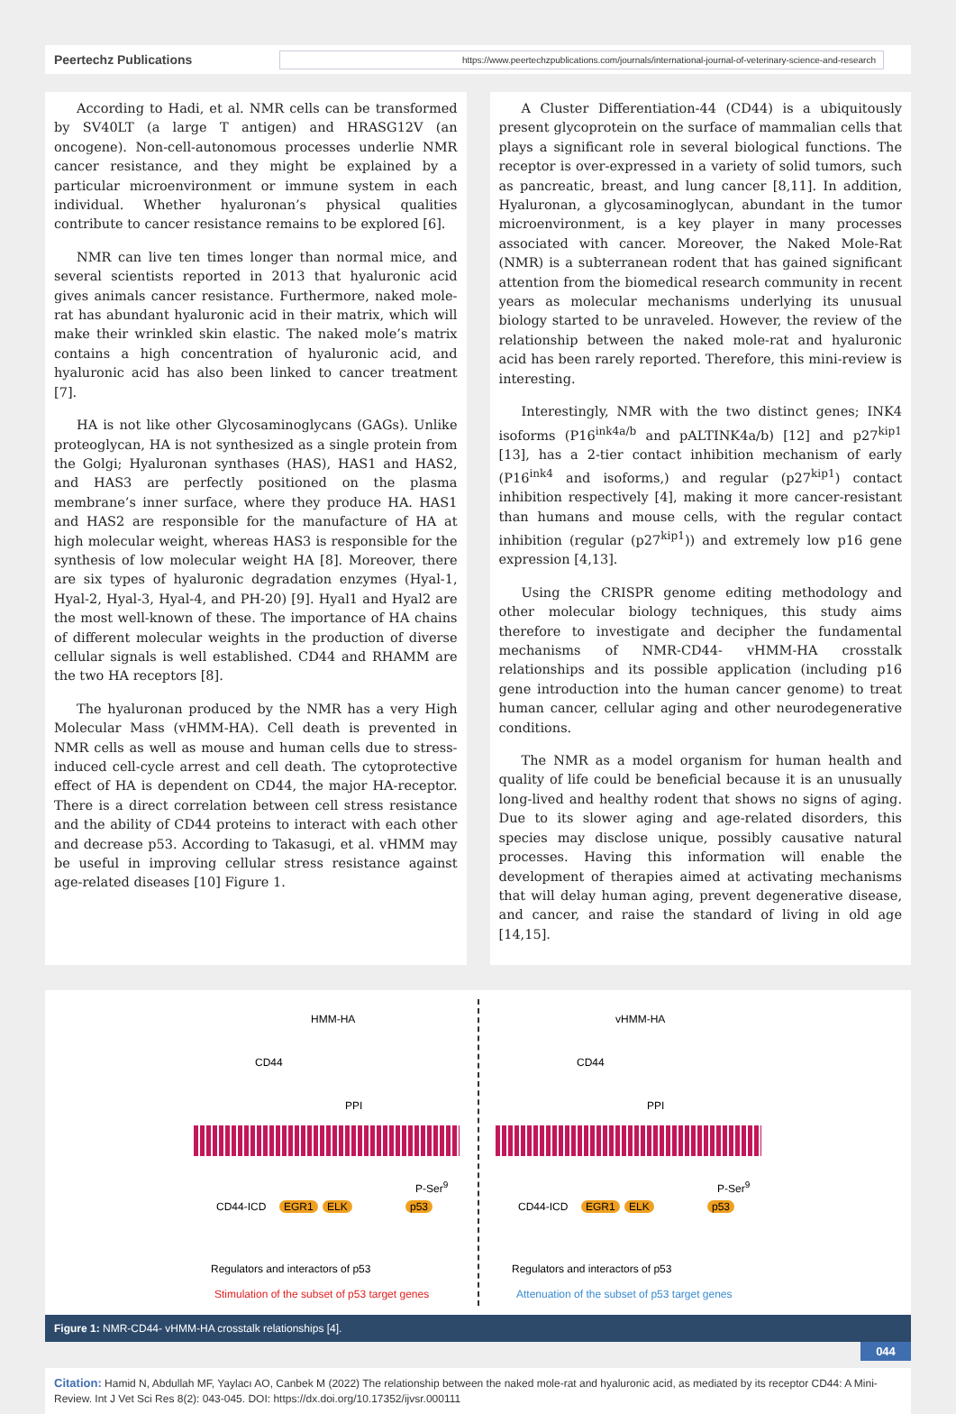Peertechz Publications
https://www.peertechzpublications.com/journals/international-journal-of-veterinary-science-and-research
According to Hadi, et al. NMR cells can be transformed by SV40LT (a large T antigen) and HRASG12V (an oncogene). Non-cell-autonomous processes underlie NMR cancer resistance, and they might be explained by a particular microenvironment or immune system in each individual. Whether hyaluronan’s physical qualities contribute to cancer resistance remains to be explored [6].
NMR can live ten times longer than normal mice, and several scientists reported in 2013 that hyaluronic acid gives animals cancer resistance. Furthermore, naked mole-rat has abundant hyaluronic acid in their matrix, which will make their wrinkled skin elastic. The naked mole’s matrix contains a high concentration of hyaluronic acid, and hyaluronic acid has also been linked to cancer treatment [7].
HA is not like other Glycosaminoglycans (GAGs). Unlike proteoglycan, HA is not synthesized as a single protein from the Golgi; Hyaluronan synthases (HAS), HAS1 and HAS2, and HAS3 are perfectly positioned on the plasma membrane’s inner surface, where they produce HA. HAS1 and HAS2 are responsible for the manufacture of HA at high molecular weight, whereas HAS3 is responsible for the synthesis of low molecular weight HA [8]. Moreover, there are six types of hyaluronic degradation enzymes (Hyal-1, Hyal-2, Hyal-3, Hyal-4, and PH-20) [9]. Hyal1 and Hyal2 are the most well-known of these. The importance of HA chains of different molecular weights in the production of diverse cellular signals is well established. CD44 and RHAMM are the two HA receptors [8].
The hyaluronan produced by the NMR has a very High Molecular Mass (vHMM-HA). Cell death is prevented in NMR cells as well as mouse and human cells due to stress-induced cell-cycle arrest and cell death. The cytoprotective effect of HA is dependent on CD44, the major HA-receptor. There is a direct correlation between cell stress resistance and the ability of CD44 proteins to interact with each other and decrease p53. According to Takasugi, et al. vHMM may be useful in improving cellular stress resistance against age-related diseases [10] Figure 1.
A Cluster Differentiation-44 (CD44) is a ubiquitously present glycoprotein on the surface of mammalian cells that plays a significant role in several biological functions. The receptor is over-expressed in a variety of solid tumors, such as pancreatic, breast, and lung cancer [8,11]. In addition, Hyaluronan, a glycosaminoglycan, abundant in the tumor microenvironment, is a key player in many processes associated with cancer. Moreover, the Naked Mole-Rat (NMR) is a subterranean rodent that has gained significant attention from the biomedical research community in recent years as molecular mechanisms underlying its unusual biology started to be unraveled. However, the review of the relationship between the naked mole-rat and hyaluronic acid has been rarely reported. Therefore, this mini-review is interesting.
Interestingly, NMR with the two distinct genes; INK4 isoforms (P16<sup>ink4a/b</sup> and pALTINK4a/b) [12] and p27<sup>kip1</sup> [13], has a 2-tier contact inhibition mechanism of early (P16<sup>ink4</sup> and isoforms,) and regular (p27<sup>kip1</sup>) contact inhibition respectively [4], making it more cancer-resistant than humans and mouse cells, with the regular contact inhibition (regular (p27<sup>kip1</sup>)) and extremely low p16 gene expression [4,13].
Using the CRISPR genome editing methodology and other molecular biology techniques, this study aims therefore to investigate and decipher the fundamental mechanisms of NMR-CD44- vHMM-HA crosstalk relationships and its possible application (including p16 gene introduction into the human cancer genome) to treat human cancer, cellular aging and other neurodegenerative conditions.
The NMR as a model organism for human health and quality of life could be beneficial because it is an unusually long-lived and healthy rodent that shows no signs of aging. Due to its slower aging and age-related disorders, this species may disclose unique, possibly causative natural processes. Having this information will enable the development of therapies aimed at activating mechanisms that will delay human aging, prevent degenerative disease, and cancer, and raise the standard of living in old age [14,15].
HMM-HA vHMM-HA
CD44 CD44
PPI PPI
P-Ser<sup>9</sup> P-Ser<sup>9</sup>
CD44-ICD EGR1 ELK p53 CD44-ICD EGR1 ELK p53
Regulators and interactors of p53 Regulators and interactors of p53
Stimulation of the subset of p53 target genes Attenuation of the subset of p53 target genes
Figure 1: NMR-CD44- vHMM-HA crosstalk relationships [4].
044
Citation: Hamid N, Abdullah MF, Yaylacı AO, Canbek M (2022) The relationship between the naked mole-rat and hyaluronic acid, as mediated by its receptor CD44: A Mini-Review. Int J Vet Sci Res 8(2): 043-045. DOI: https://dx.doi.org/10.17352/ijvsr.000111